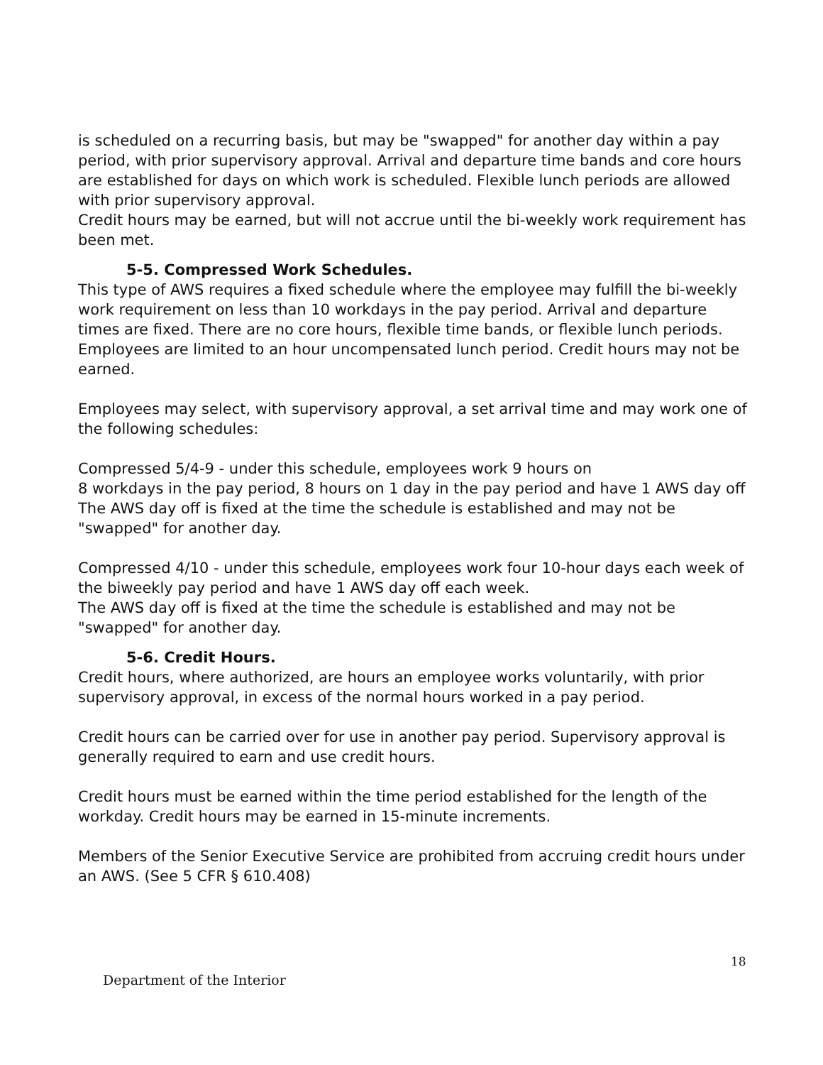is scheduled on a recurring basis, but may be "swapped" for another day within a pay period, with prior supervisory approval. Arrival and departure time bands and core hours are established for days on which work is scheduled. Flexible lunch periods are allowed with prior supervisory approval.
Credit hours may be earned, but will not accrue until the bi-weekly work requirement has been met.
5-5. Compressed Work Schedules.
This type of AWS requires a fixed schedule where the employee may fulfill the bi-weekly work requirement on less than 10 workdays in the pay period. Arrival and departure times are fixed. There are no core hours, flexible time bands, or flexible lunch periods. Employees are limited to an hour uncompensated lunch period. Credit hours may not be earned.
Employees may select, with supervisory approval, a set arrival time and may work one of the following schedules:
Compressed 5/4-9 - under this schedule, employees work 9 hours on
8 workdays in the pay period, 8 hours on 1 day in the pay period and have 1 AWS day off The AWS day off is fixed at the time the schedule is established and may not be "swapped" for another day.
Compressed 4/10 - under this schedule, employees work four 10-hour days each week of the biweekly pay period and have 1 AWS day off each week.
The AWS day off is fixed at the time the schedule is established and may not be "swapped" for another day.
5-6. Credit Hours.
Credit hours, where authorized, are hours an employee works voluntarily, with prior supervisory approval, in excess of the normal hours worked in a pay period.
Credit hours can be carried over for use in another pay period. Supervisory approval is generally required to earn and use credit hours.
Credit hours must be earned within the time period established for the length of the workday. Credit hours may be earned in 15-minute increments.
Members of the Senior Executive Service are prohibited from accruing credit hours under an AWS. (See 5 CFR § 610.408)
18
Department of the Interior